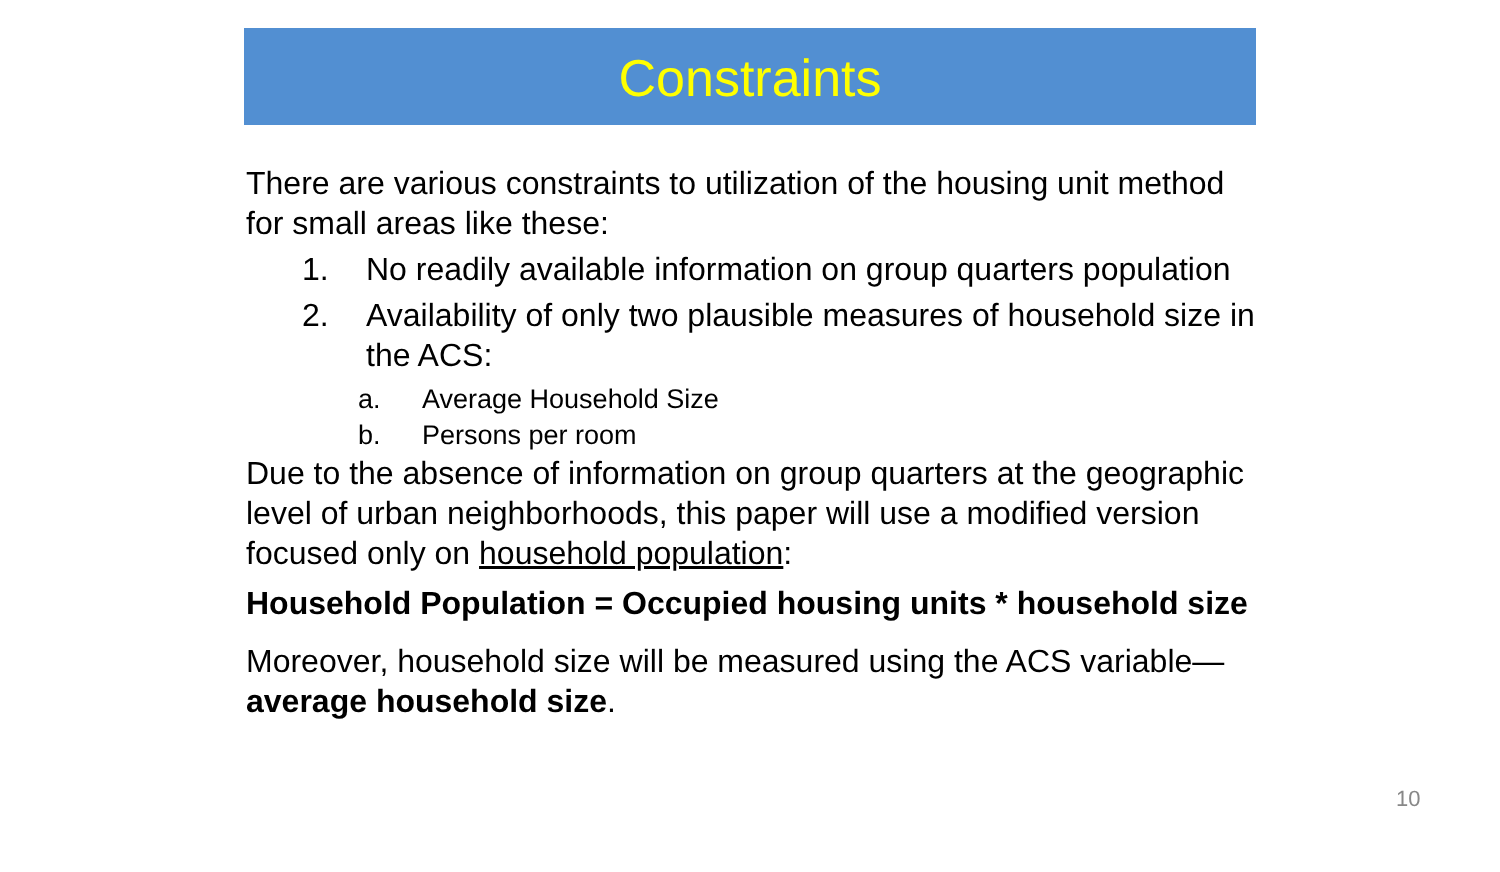Constraints
There are various constraints to utilization of the housing unit method for small areas like these:
1. No readily available information on group quarters population
2. Availability of only two plausible measures of household size in the ACS:
a. Average Household Size
b. Persons per room
Due to the absence of information on group quarters at the geographic level of urban neighborhoods, this paper will use a modified version focused only on household population:
Household Population = Occupied housing units * household size
Moreover, household size will be measured using the ACS variable—average household size.
10